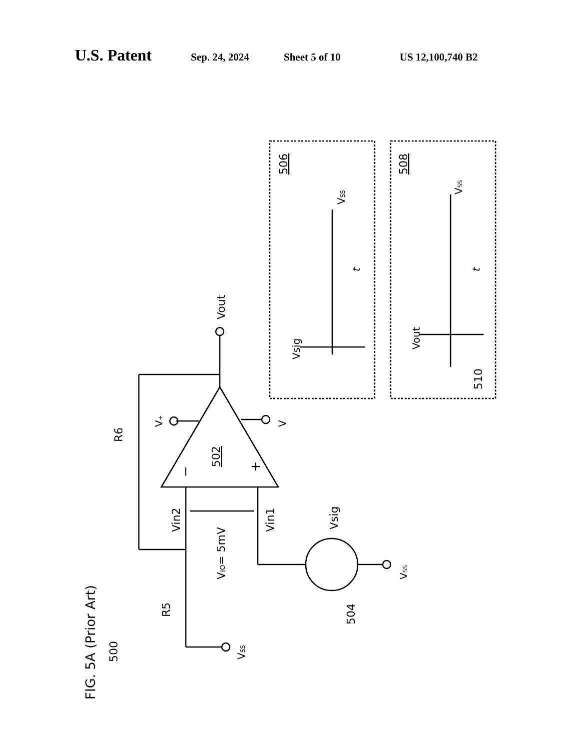U.S. Patent Sep. 24, 2024 Sheet 5 of 10 US 12,100,740 B2
FIG. 5A (Prior Art)
500
R5
R6
Vin2
Vin1
VIO= 5mV
502
+
−
V+
V-
Vout
Vsig
504
VSS
VSS
506
Vsig
VSS
t
508
Vout
VSS
t
510